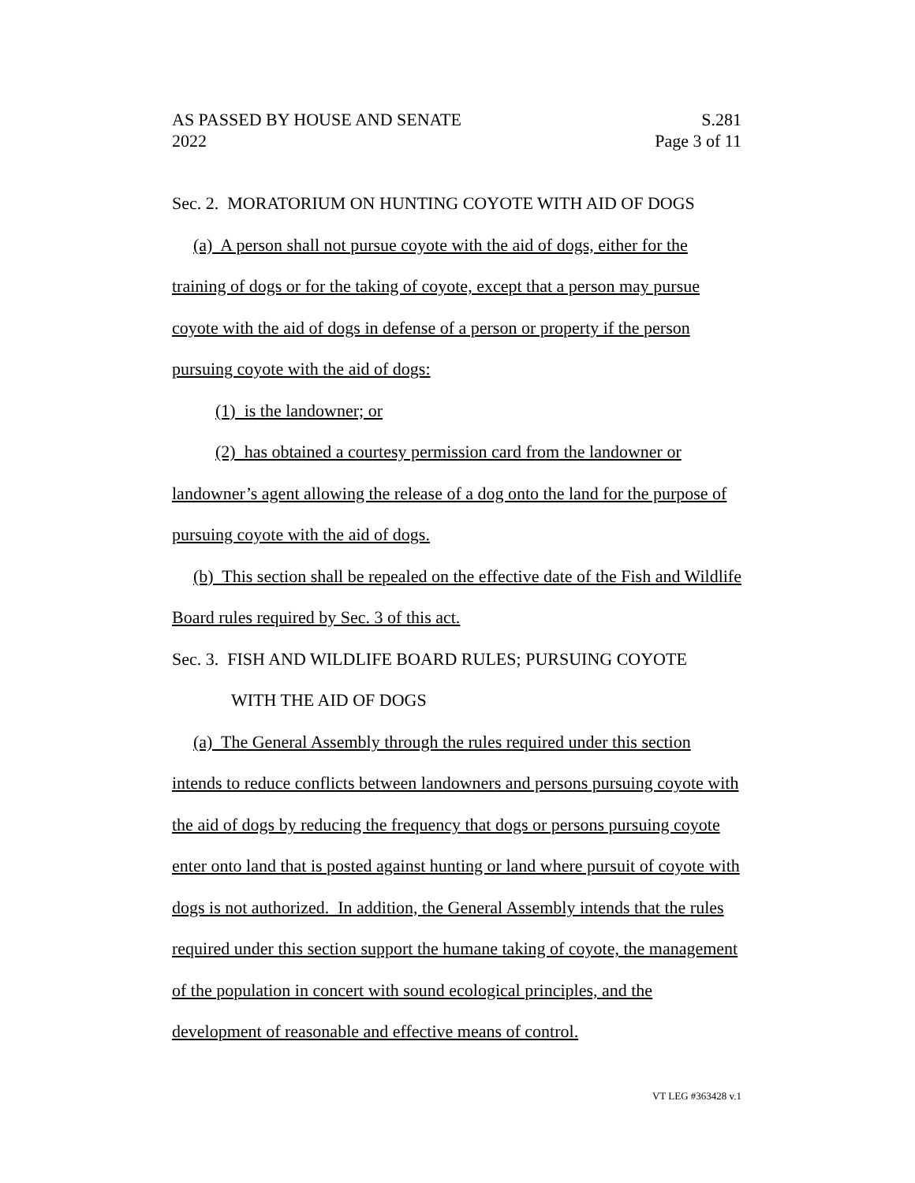AS PASSED BY HOUSE AND SENATE
2022
S.281
Page 3 of 11
Sec. 2. MORATORIUM ON HUNTING COYOTE WITH AID OF DOGS
(a) A person shall not pursue coyote with the aid of dogs, either for the training of dogs or for the taking of coyote, except that a person may pursue coyote with the aid of dogs in defense of a person or property if the person pursuing coyote with the aid of dogs:
(1) is the landowner; or
(2) has obtained a courtesy permission card from the landowner or landowner’s agent allowing the release of a dog onto the land for the purpose of pursuing coyote with the aid of dogs.
(b) This section shall be repealed on the effective date of the Fish and Wildlife Board rules required by Sec. 3 of this act.
Sec. 3. FISH AND WILDLIFE BOARD RULES; PURSUING COYOTE
WITH THE AID OF DOGS
(a) The General Assembly through the rules required under this section intends to reduce conflicts between landowners and persons pursuing coyote with the aid of dogs by reducing the frequency that dogs or persons pursuing coyote enter onto land that is posted against hunting or land where pursuit of coyote with dogs is not authorized. In addition, the General Assembly intends that the rules required under this section support the humane taking of coyote, the management of the population in concert with sound ecological principles, and the development of reasonable and effective means of control.
VT LEG #363428 v.1